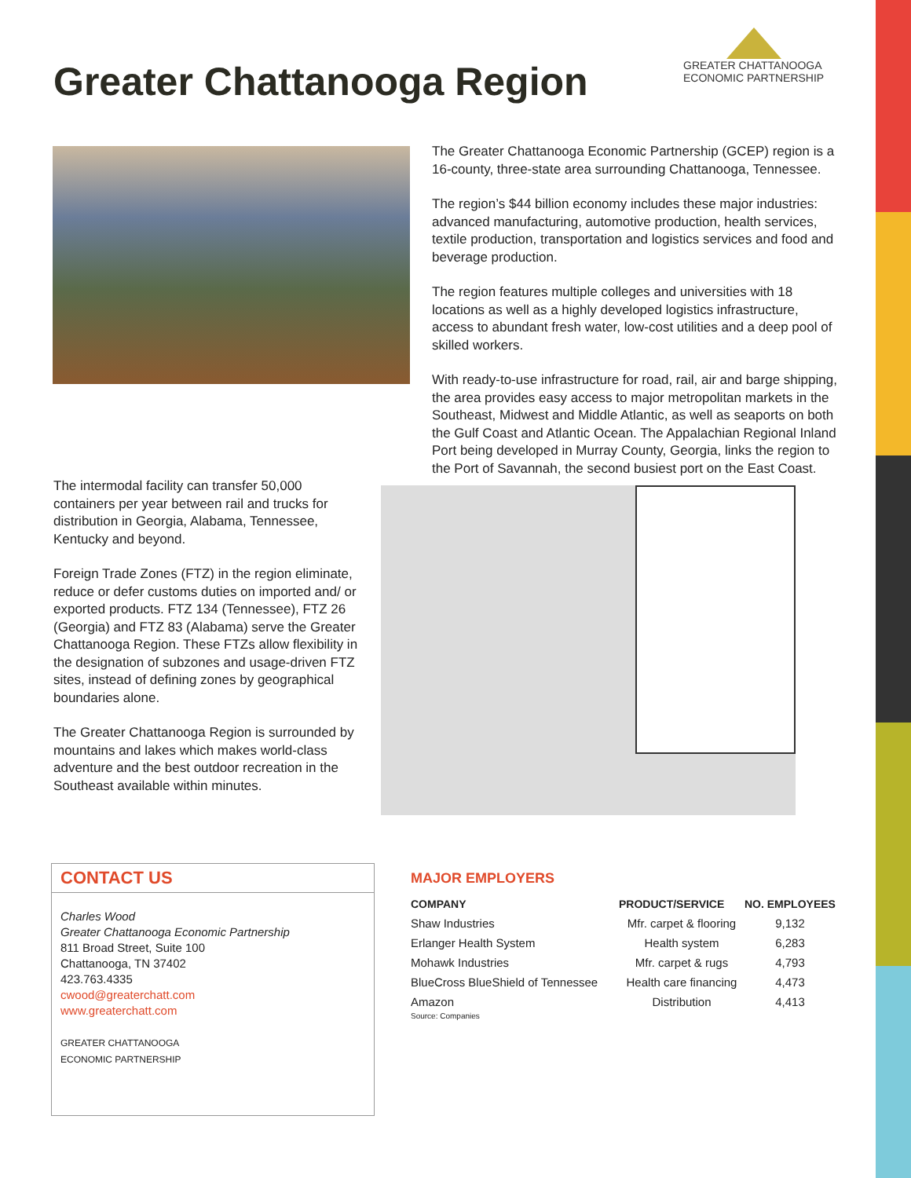Greater Chattanooga Region
GREATER CHATTANOOGA
ECONOMIC PARTNERSHIP
The Greater Chattanooga Economic Partnership (GCEP) region is a 16-county, three-state area surrounding Chattanooga, Tennessee.
The region’s $44 billion economy includes these major industries: advanced manufacturing, automotive production, health services, textile production, transportation and logistics services and food and beverage production.
The region features multiple colleges and universities with 18 locations as well as a highly developed logistics infrastructure, access to abundant fresh water, low-cost utilities and a deep pool of skilled workers.
With ready-to-use infrastructure for road, rail, air and barge shipping, the area provides easy access to major metropolitan markets in the Southeast, Midwest and Middle Atlantic, as well as seaports on both the Gulf Coast and Atlantic Ocean. The Appalachian Regional Inland Port being developed in Murray County, Georgia, links the region to the Port of Savannah, the second busiest port on the East Coast. The intermodal facility can transfer 50,000 containers per year between rail and trucks for distribution in Georgia, Alabama, Tennessee, Kentucky and beyond.
Foreign Trade Zones (FTZ) in the region eliminate, reduce or defer customs duties on imported and/ or exported products. FTZ 134 (Tennessee), FTZ 26 (Georgia) and FTZ 83 (Alabama) serve the Greater Chattanooga Region. These FTZs allow flexibility in the designation of subzones and usage-driven FTZ sites, instead of defining zones by geographical boundaries alone.
The Greater Chattanooga Region is surrounded by mountains and lakes which makes world-class adventure and the best outdoor recreation in the Southeast available within minutes.
CONTACT US
Charles Wood
Greater Chattanooga Economic Partnership
811 Broad Street, Suite 100
Chattanooga, TN 37402
423.763.4335
cwood@greaterchatt.com
www.greaterchatt.com
GREATER CHATTANOOGA
ECONOMIC PARTNERSHIP
MAJOR EMPLOYERS
| COMPANY | PRODUCT/SERVICE | NO. EMPLOYEES |
| --- | --- | --- |
| Shaw Industries | Mfr. carpet & flooring | 9,132 |
| Erlanger Health System | Health system | 6,283 |
| Mohawk Industries | Mfr. carpet & rugs | 4,793 |
| BlueCross BlueShield of Tennessee | Health care financing | 4,473 |
| Amazon | Distribution | 4,413 |
Source: Companies